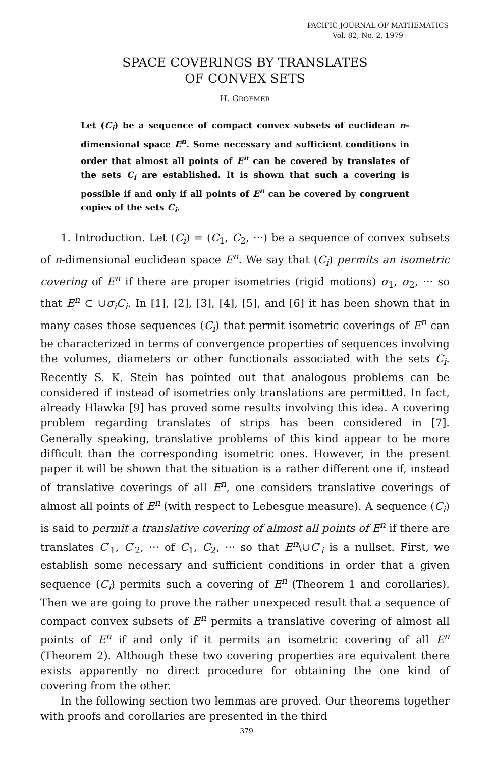PACIFIC JOURNAL OF MATHEMATICS
Vol. 82, No. 2, 1979
SPACE COVERINGS BY TRANSLATES
OF CONVEX SETS
H. GROEMER
Let (C<sub>i</sub>) be a sequence of compact convex subsets of euclidean n-dimensional space E<sup>n</sup>. Some necessary and sufficient conditions in order that almost all points of E<sup>n</sup> can be covered by translates of the sets C<sub>i</sub> are established. It is shown that such a covering is possible if and only if all points of E<sup>n</sup> can be covered by congruent copies of the sets C<sub>i</sub>.
1. Introduction. Let (C<sub>i</sub>) = (C<sub>1</sub>, C<sub>2</sub>, ···) be a sequence of convex subsets of n-dimensional euclidean space E<sup>n</sup>. We say that (C<sub>i</sub>) permits an isometric covering of E<sup>n</sup> if there are proper isometries (rigid motions) σ<sub>1</sub>, σ<sub>2</sub>, ··· so that E<sup>n</sup> ⊂ ∪σ<sub>i</sub>C<sub>i</sub>. In [1], [2], [3], [4], [5], and [6] it has been shown that in many cases those sequences (C<sub>i</sub>) that permit isometric coverings of E<sup>n</sup> can be characterized in terms of convergence properties of sequences involving the volumes, diameters or other functionals associated with the sets C<sub>i</sub>. Recently S. K. Stein has pointed out that analogous problems can be considered if instead of isometries only translations are permitted. In fact, already Hlawka [9] has proved some results involving this idea. A covering problem regarding translates of strips has been considered in [7]. Generally speaking, translative problems of this kind appear to be more difficult than the corresponding isometric ones. However, in the present paper it will be shown that the situation is a rather different one if, instead of translative coverings of all E<sup>n</sup>, one considers translative coverings of almost all points of E<sup>n</sup> (with respect to Lebesgue measure). A sequence (C<sub>i</sub>) is said to permit a translative covering of almost all points of E<sup>n</sup> if there are translates C′<sub>1</sub>, C′<sub>2</sub>, ··· of C<sub>1</sub>, C<sub>2</sub>, ··· so that E<sup>n</sup>\∪C′<sub>i</sub> is a nullset. First, we establish some necessary and sufficient conditions in order that a given sequence (C<sub>i</sub>) permits such a covering of E<sup>n</sup> (Theorem 1 and corollaries). Then we are going to prove the rather unexpeced result that a sequence of compact convex subsets of E<sup>n</sup> permits a translative covering of almost all points of E<sup>n</sup> if and only if it permits an isometric covering of all E<sup>n</sup> (Theorem 2). Although these two covering properties are equivalent there exists apparently no direct procedure for obtaining the one kind of covering from the other.
In the following section two lemmas are proved. Our theorems together with proofs and corollaries are presented in the third
379